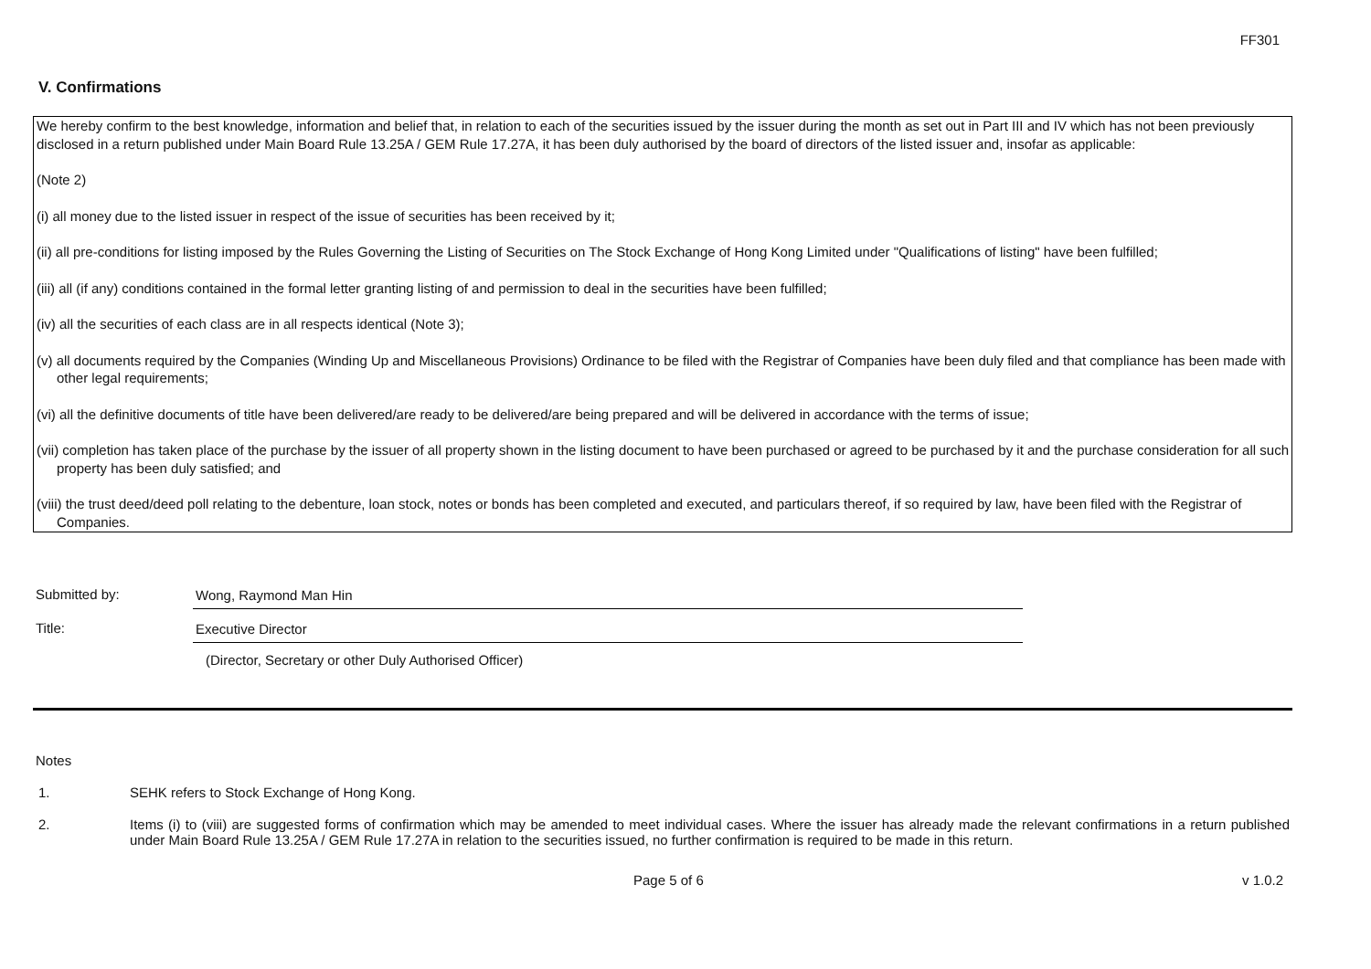FF301
V. Confirmations
We hereby confirm to the best knowledge, information and belief that, in relation to each of the securities issued by the issuer during the month as set out in Part III and IV which has not been previously disclosed in a return published under Main Board Rule 13.25A / GEM Rule 17.27A, it has been duly authorised by the board of directors of the listed issuer and, insofar as applicable:
(Note 2)
(i) all money due to the listed issuer in respect of the issue of securities has been received by it;
(ii) all pre-conditions for listing imposed by the Rules Governing the Listing of Securities on The Stock Exchange of Hong Kong Limited under "Qualifications of listing" have been fulfilled;
(iii) all (if any) conditions contained in the formal letter granting listing of and permission to deal in the securities have been fulfilled;
(iv) all the securities of each class are in all respects identical (Note 3);
(v) all documents required by the Companies (Winding Up and Miscellaneous Provisions) Ordinance to be filed with the Registrar of Companies have been duly filed and that compliance has been made with other legal requirements;
(vi) all the definitive documents of title have been delivered/are ready to be delivered/are being prepared and will be delivered in accordance with the terms of issue;
(vii) completion has taken place of the purchase by the issuer of all property shown in the listing document to have been purchased or agreed to be purchased by it and the purchase consideration for all such property has been duly satisfied; and
(viii) the trust deed/deed poll relating to the debenture, loan stock, notes or bonds has been completed and executed, and particulars thereof, if so required by law, have been filed with the Registrar of Companies.
Submitted by: Wong, Raymond Man Hin
Title: Executive Director
(Director, Secretary or other Duly Authorised Officer)
Notes
1. SEHK refers to Stock Exchange of Hong Kong.
2. Items (i) to (viii) are suggested forms of confirmation which may be amended to meet individual cases. Where the issuer has already made the relevant confirmations in a return published under Main Board Rule 13.25A / GEM Rule 17.27A in relation to the securities issued, no further confirmation is required to be made in this return.
Page 5 of 6 v 1.0.2